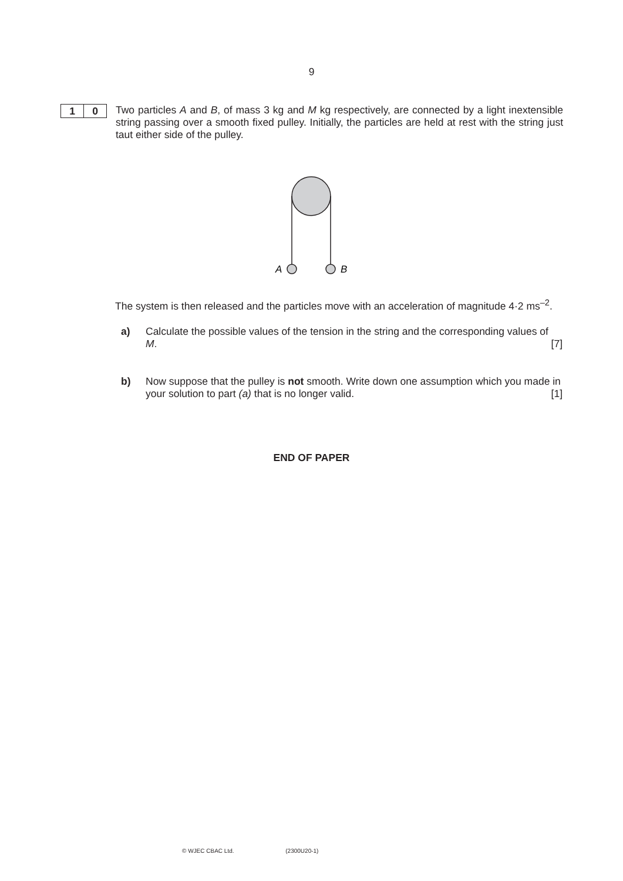9
1 0
Two particles A and B, of mass 3 kg and M kg respectively, are connected by a light inextensible string passing over a smooth fixed pulley. Initially, the particles are held at rest with the string just taut either side of the pulley.
A
B
The system is then released and the particles move with an acceleration of magnitude 4·2 ms<sup>–2</sup>.
a) Calculate the possible values of the tension in the string and the corresponding values of M. [7]
b) Now suppose that the pulley is not smooth. Write down one assumption which you made in your solution to part (a) that is no longer valid. [1]
END OF PAPER
© WJEC CBAC Ltd. (2300U20-1)